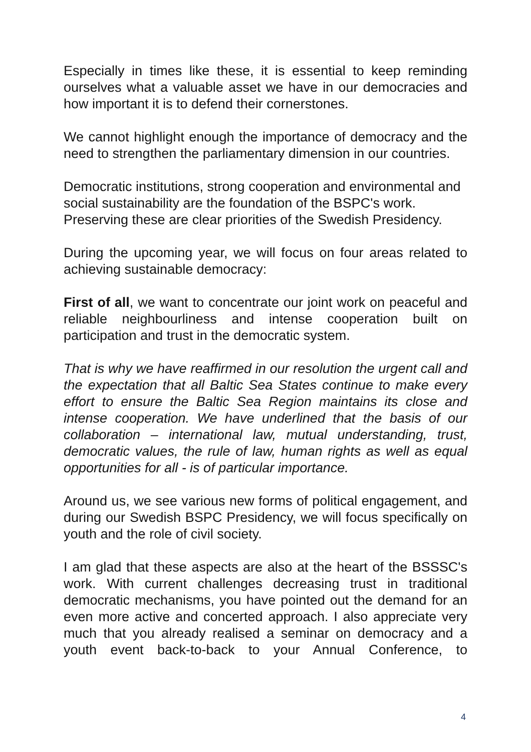Especially in times like these, it is essential to keep reminding ourselves what a valuable asset we have in our democracies and how important it is to defend their cornerstones.
We cannot highlight enough the importance of democracy and the need to strengthen the parliamentary dimension in our countries.
Democratic institutions, strong cooperation and environmental and social sustainability are the foundation of the BSPC's work. Preserving these are clear priorities of the Swedish Presidency.
During the upcoming year, we will focus on four areas related to achieving sustainable democracy:
First of all, we want to concentrate our joint work on peaceful and reliable neighbourliness and intense cooperation built on participation and trust in the democratic system.
That is why we have reaffirmed in our resolution the urgent call and the expectation that all Baltic Sea States continue to make every effort to ensure the Baltic Sea Region maintains its close and intense cooperation. We have underlined that the basis of our collaboration – international law, mutual understanding, trust, democratic values, the rule of law, human rights as well as equal opportunities for all - is of particular importance.
Around us, we see various new forms of political engagement, and during our Swedish BSPC Presidency, we will focus specifically on youth and the role of civil society.
I am glad that these aspects are also at the heart of the BSSSC's work. With current challenges decreasing trust in traditional democratic mechanisms, you have pointed out the demand for an even more active and concerted approach. I also appreciate very much that you already realised a seminar on democracy and a youth event back-to-back to your Annual Conference, to
4